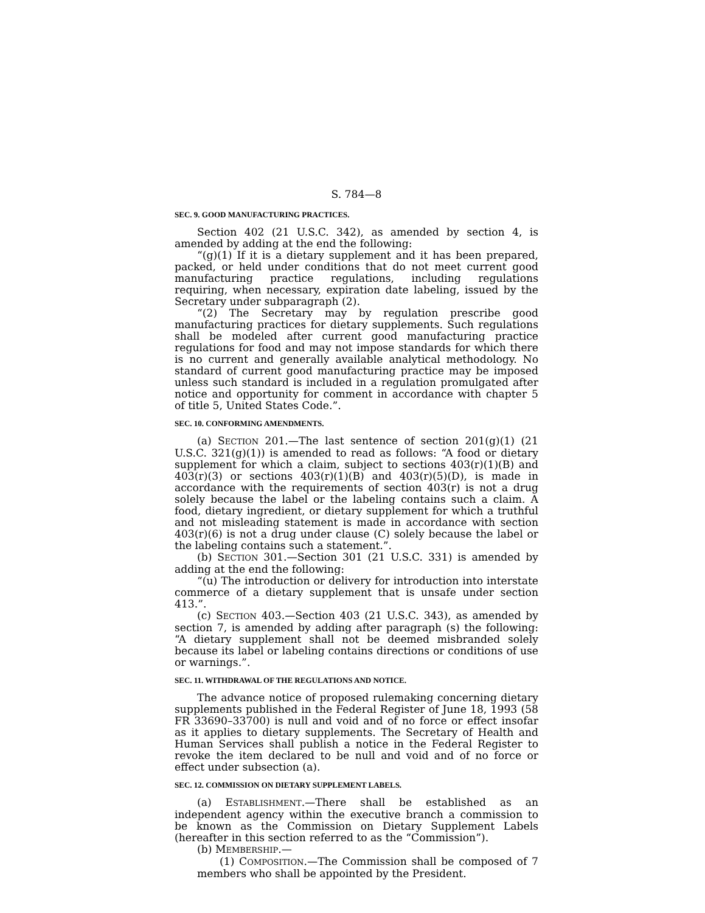S. 784—8
SEC. 9. GOOD MANUFACTURING PRACTICES.
Section 402 (21 U.S.C. 342), as amended by section 4, is amended by adding at the end the following:
“(g)(1) If it is a dietary supplement and it has been prepared, packed, or held under conditions that do not meet current good manufacturing practice regulations, including regulations requiring, when necessary, expiration date labeling, issued by the Secretary under subparagraph (2).
“(2) The Secretary may by regulation prescribe good manufacturing practices for dietary supplements. Such regulations shall be modeled after current good manufacturing practice regulations for food and may not impose standards for which there is no current and generally available analytical methodology. No standard of current good manufacturing practice may be imposed unless such standard is included in a regulation promulgated after notice and opportunity for comment in accordance with chapter 5 of title 5, United States Code.”.
SEC. 10. CONFORMING AMENDMENTS.
(a) SECTION 201.—The last sentence of section 201(g)(1) (21 U.S.C. 321(g)(1)) is amended to read as follows: “A food or dietary supplement for which a claim, subject to sections 403(r)(1)(B) and 403(r)(3) or sections 403(r)(1)(B) and 403(r)(5)(D), is made in accordance with the requirements of section 403(r) is not a drug solely because the label or the labeling contains such a claim. A food, dietary ingredient, or dietary supplement for which a truthful and not misleading statement is made in accordance with section 403(r)(6) is not a drug under clause (C) solely because the label or the labeling contains such a statement.”.
(b) SECTION 301.—Section 301 (21 U.S.C. 331) is amended by adding at the end the following:
“(u) The introduction or delivery for introduction into interstate commerce of a dietary supplement that is unsafe under section 413.”.
(c) SECTION 403.—Section 403 (21 U.S.C. 343), as amended by section 7, is amended by adding after paragraph (s) the following: “A dietary supplement shall not be deemed misbranded solely because its label or labeling contains directions or conditions of use or warnings.”.
SEC. 11. WITHDRAWAL OF THE REGULATIONS AND NOTICE.
The advance notice of proposed rulemaking concerning dietary supplements published in the Federal Register of June 18, 1993 (58 FR 33690–33700) is null and void and of no force or effect insofar as it applies to dietary supplements. The Secretary of Health and Human Services shall publish a notice in the Federal Register to revoke the item declared to be null and void and of no force or effect under subsection (a).
SEC. 12. COMMISSION ON DIETARY SUPPLEMENT LABELS.
(a) ESTABLISHMENT.—There shall be established as an independent agency within the executive branch a commission to be known as the Commission on Dietary Supplement Labels (hereafter in this section referred to as the “Commission”).
(b) MEMBERSHIP.—
(1) COMPOSITION.—The Commission shall be composed of 7 members who shall be appointed by the President.